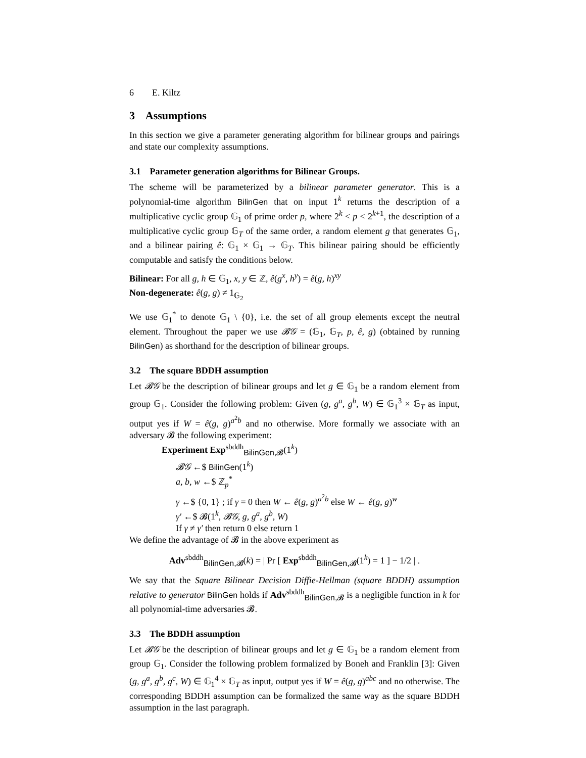6 E. Kiltz
3 Assumptions
In this section we give a parameter generating algorithm for bilinear groups and pairings and state our complexity assumptions.
3.1 Parameter generation algorithms for Bilinear Groups.
The scheme will be parameterized by a bilinear parameter generator. This is a polynomial-time algorithm BilinGen that on input 1<sup>k</sup> returns the description of a multiplicative cyclic group 𝔾<sub>1</sub> of prime order p, where 2<sup>k</sup> < p < 2<sup>k+1</sup>, the description of a multiplicative cyclic group 𝔾<sub>T</sub> of the same order, a random element g that generates 𝔾<sub>1</sub>, and a bilinear pairing ê: 𝔾<sub>1</sub> × 𝔾<sub>1</sub> → 𝔾<sub>T</sub>. This bilinear pairing should be efficiently computable and satisfy the conditions below.
Bilinear: For all g, h ∈ 𝔾<sub>1</sub>, x, y ∈ ℤ, ê(g<sup>x</sup>, h<sup>y</sup>) = ê(g, h)<sup>xy</sup>
Non-degenerate: ê(g, g) ≠ 1<sub>𝔾<sub>2</sub></sub>
We use 𝔾<sub>1</sub><sup>*</sup> to denote 𝔾<sub>1</sub> \ {0}, i.e. the set of all group elements except the neutral element. Throughout the paper we use 𝓑𝒢 = (𝔾<sub>1</sub>, 𝔾<sub>T</sub>, p, ê, g) (obtained by running BilinGen) as shorthand for the description of bilinear groups.
3.2 The square BDDH assumption
Let 𝓑𝒢 be the description of bilinear groups and let g ∈ 𝔾<sub>1</sub> be a random element from group 𝔾<sub>1</sub>. Consider the following problem: Given (g, g<sup>a</sup>, g<sup>b</sup>, W) ∈ 𝔾<sub>1</sub><sup>3</sup> × 𝔾<sub>T</sub> as input, output yes if W = ê(g, g)<sup>a<sup>2</sup>b</sup> and no otherwise. More formally we associate with an adversary 𝓑 the following experiment:
Experiment Exp<sup>sbddh</sup><sub>BilinGen,𝓑</sub>(1<sup>k</sup>)
𝓑𝒢 ←$ BilinGen(1<sup>k</sup>)
a, b, w ←$ ℤ<sub>p</sub><sup>*</sup>
γ ←$ {0, 1} ; if γ = 0 then W ← ê(g, g)<sup>a<sup>2</sup>b</sup> else W ← ê(g, g)<sup>w</sup>
γ′ ←$ 𝓑(1<sup>k</sup>, 𝓑𝒢, g, g<sup>a</sup>, g<sup>b</sup>, W)
If γ ≠ γ′ then return 0 else return 1
We define the advantage of 𝓑 in the above experiment as
Adv<sup>sbddh</sup><sub>BilinGen,𝓑</sub>(k) = | Pr [ Exp<sup>sbddh</sup><sub>BilinGen,𝓑</sub>(1<sup>k</sup>) = 1 ] − 1/2 | .
We say that the Square Bilinear Decision Diffie-Hellman (square BDDH) assumption relative to generator BilinGen holds if Adv<sup>sbddh</sup><sub>BilinGen,𝓑</sub> is a negligible function in k for all polynomial-time adversaries 𝓑.
3.3 The BDDH assumption
Let 𝓑𝒢 be the description of bilinear groups and let g ∈ 𝔾<sub>1</sub> be a random element from group 𝔾<sub>1</sub>. Consider the following problem formalized by Boneh and Franklin [3]: Given (g, g<sup>a</sup>, g<sup>b</sup>, g<sup>c</sup>, W) ∈ 𝔾<sub>1</sub><sup>4</sup> × 𝔾<sub>T</sub> as input, output yes if W = ê(g, g)<sup>abc</sup> and no otherwise. The corresponding BDDH assumption can be formalized the same way as the square BDDH assumption in the last paragraph.